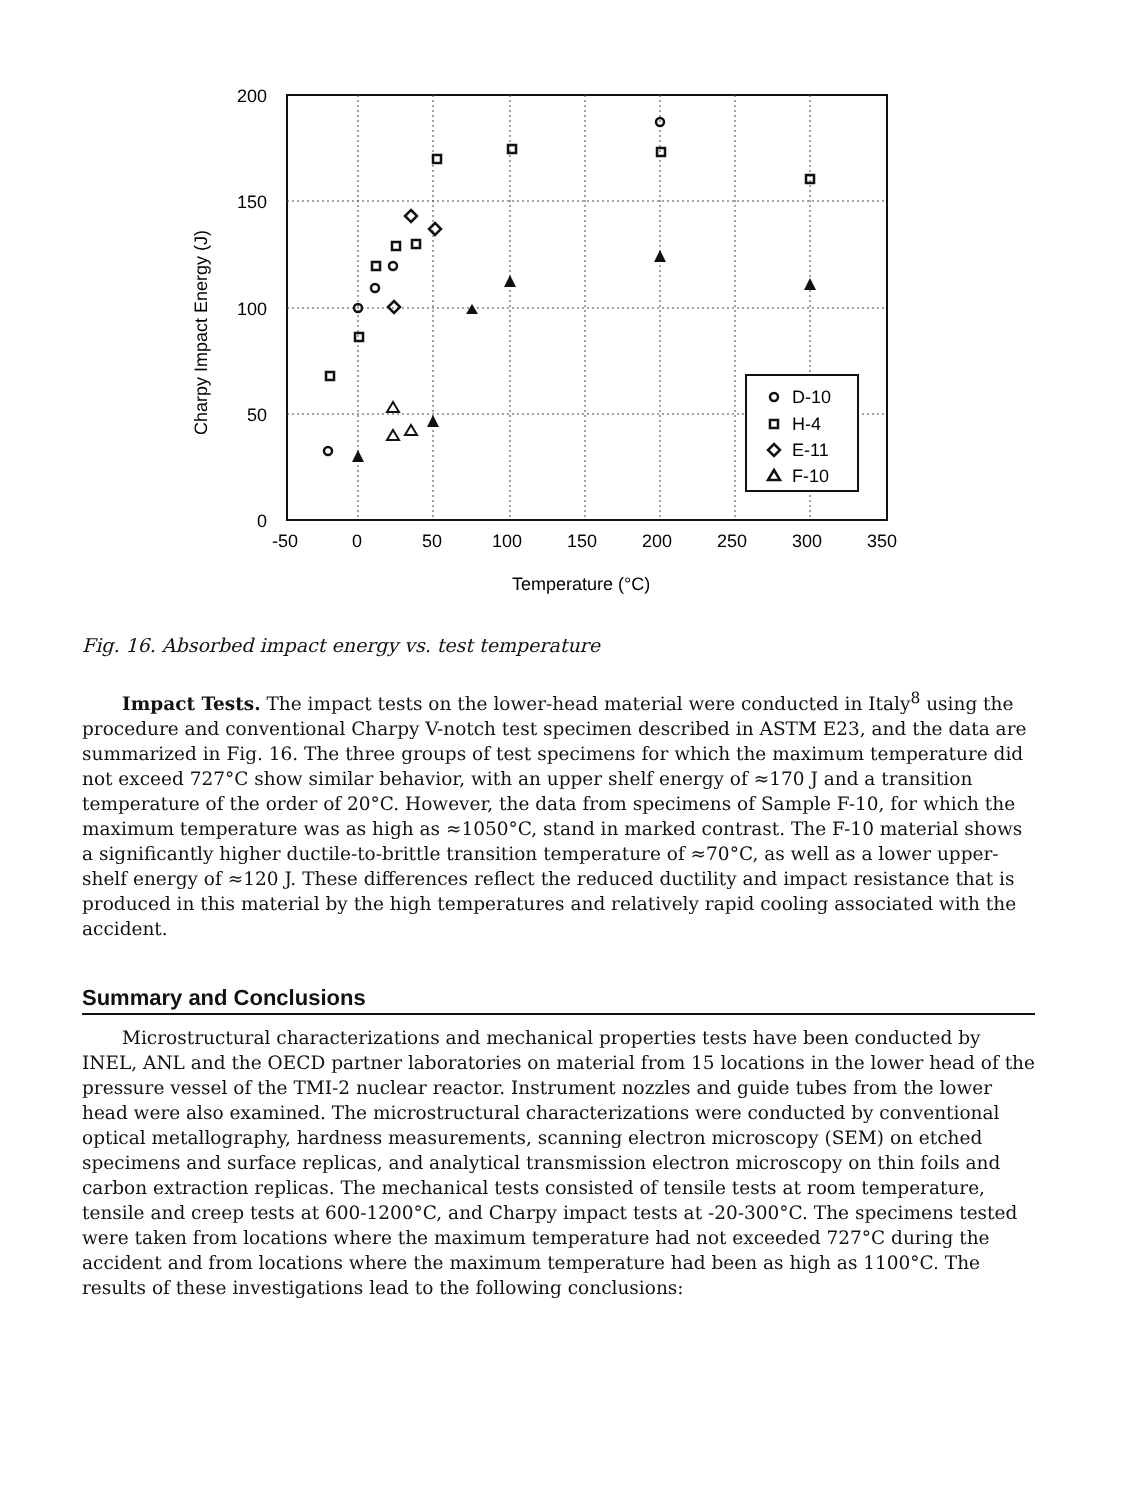200
150
100
50
0
-50
0
50
100
150
200
250
300
350
Temperature (°C)
Charpy Impact Energy (J)
D-10
H-4
E-11
F-10
Fig. 16. Absorbed impact energy vs. test temperature
Impact Tests. The impact tests on the lower-head material were conducted in Italy<sup>8</sup> using the procedure and conventional Charpy V-notch test specimen described in ASTM E23, and the data are summarized in Fig. 16. The three groups of test specimens for which the maximum temperature did not exceed 727°C show similar behavior, with an upper shelf energy of ≈170 J and a transition temperature of the order of 20°C. However, the data from specimens of Sample F-10, for which the maximum temperature was as high as ≈1050°C, stand in marked contrast. The F-10 material shows a significantly higher ductile-to-brittle transition temperature of ≈70°C, as well as a lower upper-shelf energy of ≈120 J. These differences reflect the reduced ductility and impact resistance that is produced in this material by the high temperatures and relatively rapid cooling associated with the accident.
Summary and Conclusions
Microstructural characterizations and mechanical properties tests have been conducted by INEL, ANL and the OECD partner laboratories on material from 15 locations in the lower head of the pressure vessel of the TMI-2 nuclear reactor. Instrument nozzles and guide tubes from the lower head were also examined. The microstructural characterizations were conducted by conventional optical metallography, hardness measurements, scanning electron microscopy (SEM) on etched specimens and surface replicas, and analytical transmission electron microscopy on thin foils and carbon extraction replicas. The mechanical tests consisted of tensile tests at room temperature, tensile and creep tests at 600-1200°C, and Charpy impact tests at -20-300°C. The specimens tested were taken from locations where the maximum temperature had not exceeded 727°C during the accident and from locations where the maximum temperature had been as high as 1100°C. The results of these investigations lead to the following conclusions: